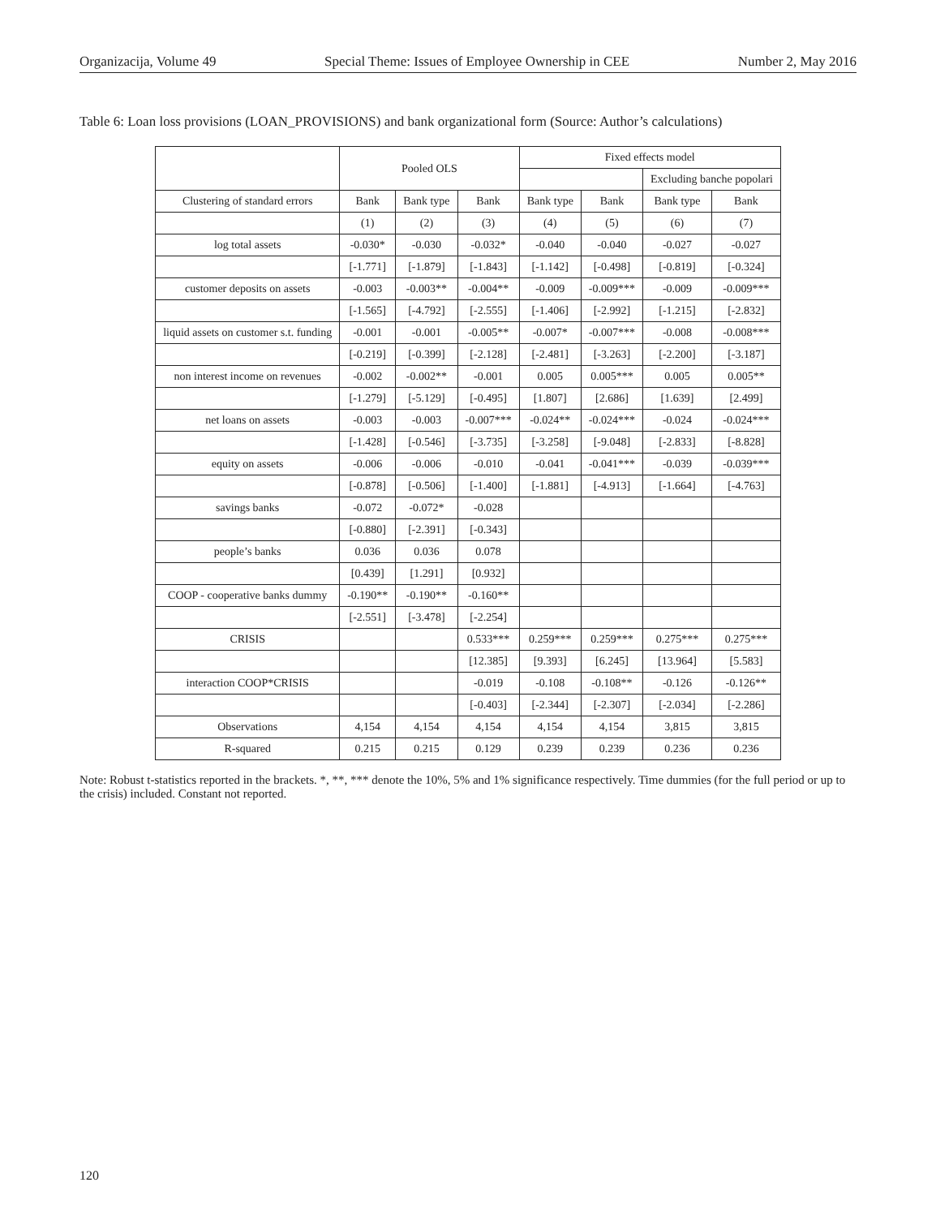Organizacija, Volume 49 Special Theme: Issues of Employee Ownership in CEE Number 2, May 2016
Table 6: Loan loss provisions (LOAN_PROVISIONS) and bank organizational form (Source: Author’s calculations)
| | Pooled OLS | | | Fixed effects model | | | |
| --- | --- | --- | --- | --- | --- | --- | --- |
| | | | | | | Excluding banche popolari | |
| Clustering of standard errors | Bank | Bank type | Bank | Bank type | Bank | Bank type | Bank |
| | (1) | (2) | (3) | (4) | (5) | (6) | (7) |
| log total assets | -0.030* | -0.030 | -0.032* | -0.040 | -0.040 | -0.027 | -0.027 |
| | [-1.771] | [-1.879] | [-1.843] | [-1.142] | [-0.498] | [-0.819] | [-0.324] |
| customer deposits on assets | -0.003 | -0.003** | -0.004** | -0.009 | -0.009*** | -0.009 | -0.009*** |
| | [-1.565] | [-4.792] | [-2.555] | [-1.406] | [-2.992] | [-1.215] | [-2.832] |
| liquid assets on customer s.t. funding | -0.001 | -0.001 | -0.005** | -0.007* | -0.007*** | -0.008 | -0.008*** |
| | [-0.219] | [-0.399] | [-2.128] | [-2.481] | [-3.263] | [-2.200] | [-3.187] |
| non interest income on revenues | -0.002 | -0.002** | -0.001 | 0.005 | 0.005*** | 0.005 | 0.005** |
| | [-1.279] | [-5.129] | [-0.495] | [1.807] | [2.686] | [1.639] | [2.499] |
| net loans on assets | -0.003 | -0.003 | -0.007*** | -0.024** | -0.024*** | -0.024 | -0.024*** |
| | [-1.428] | [-0.546] | [-3.735] | [-3.258] | [-9.048] | [-2.833] | [-8.828] |
| equity on assets | -0.006 | -0.006 | -0.010 | -0.041 | -0.041*** | -0.039 | -0.039*** |
| | [-0.878] | [-0.506] | [-1.400] | [-1.881] | [-4.913] | [-1.664] | [-4.763] |
| savings banks | -0.072 | -0.072* | -0.028 | | | | |
| | [-0.880] | [-2.391] | [-0.343] | | | | |
| people’s banks | 0.036 | 0.036 | 0.078 | | | | |
| | [0.439] | [1.291] | [0.932] | | | | |
| COOP - cooperative banks dummy | -0.190** | -0.190** | -0.160** | | | | |
| | [-2.551] | [-3.478] | [-2.254] | | | | |
| CRISIS | | | 0.533*** | 0.259*** | 0.259*** | 0.275*** | 0.275*** |
| | | | [12.385] | [9.393] | [6.245] | [13.964] | [5.583] |
| interaction COOP*CRISIS | | | -0.019 | -0.108 | -0.108** | -0.126 | -0.126** |
| | | | [-0.403] | [-2.344] | [-2.307] | [-2.034] | [-2.286] |
| Observations | 4,154 | 4,154 | 4,154 | 4,154 | 4,154 | 3,815 | 3,815 |
| R-squared | 0.215 | 0.215 | 0.129 | 0.239 | 0.239 | 0.236 | 0.236 |
Note: Robust t-statistics reported in the brackets. *, **, *** denote the 10%, 5% and 1% significance respectively. Time dummies (for the full period or up to the crisis) included. Constant not reported.
120